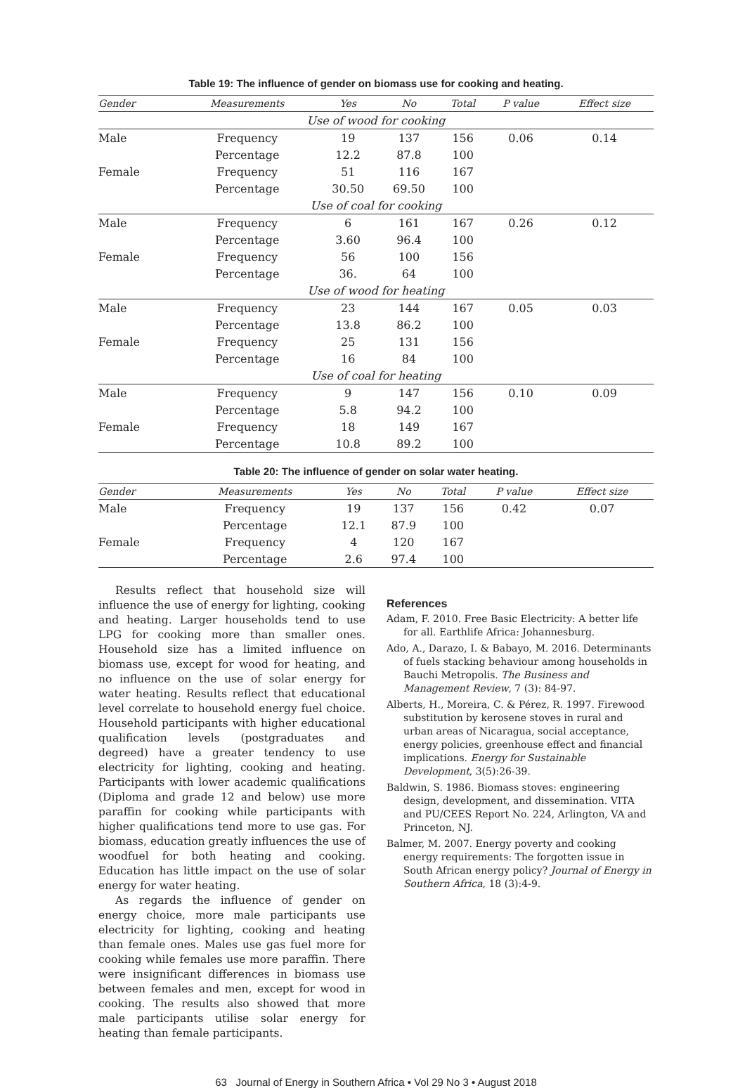Table 19: The influence of gender on biomass use for cooking and heating.
| Gender | Measurements | Yes | No | Total | P value | Effect size |
| --- | --- | --- | --- | --- | --- | --- |
| Use of wood for cooking | | | | | | |
| Male | Frequency | 19 | 137 | 156 | 0.06 | 0.14 |
| | Percentage | 12.2 | 87.8 | 100 | | |
| Female | Frequency | 51 | 116 | 167 | | |
| | Percentage | 30.50 | 69.50 | 100 | | |
| Use of coal for cooking | | | | | | |
| Male | Frequency | 6 | 161 | 167 | 0.26 | 0.12 |
| | Percentage | 3.60 | 96.4 | 100 | | |
| Female | Frequency | 56 | 100 | 156 | | |
| | Percentage | 36. | 64 | 100 | | |
| Use of wood for heating | | | | | | |
| Male | Frequency | 23 | 144 | 167 | 0.05 | 0.03 |
| | Percentage | 13.8 | 86.2 | 100 | | |
| Female | Frequency | 25 | 131 | 156 | | |
| | Percentage | 16 | 84 | 100 | | |
| Use of coal for heating | | | | | | |
| Male | Frequency | 9 | 147 | 156 | 0.10 | 0.09 |
| | Percentage | 5.8 | 94.2 | 100 | | |
| Female | Frequency | 18 | 149 | 167 | | |
| | Percentage | 10.8 | 89.2 | 100 | | |
Table 20: The influence of gender on solar water heating.
| Gender | Measurements | Yes | No | Total | P value | Effect size |
| --- | --- | --- | --- | --- | --- | --- |
| Male | Frequency | 19 | 137 | 156 | 0.42 | 0.07 |
| | Percentage | 12.1 | 87.9 | 100 | | |
| Female | Frequency | 4 | 120 | 167 | | |
| | Percentage | 2.6 | 97.4 | 100 | | |
Results reflect that household size will influence the use of energy for lighting, cooking and heating. Larger households tend to use LPG for cooking more than smaller ones. Household size has a limited influence on biomass use, except for wood for heating, and no influence on the use of solar energy for water heating. Results reflect that educational level correlate to household energy fuel choice. Household participants with higher educational qualification levels (postgraduates and degreed) have a greater tendency to use electricity for lighting, cooking and heating. Participants with lower academic qualifications (Diploma and grade 12 and below) use more paraffin for cooking while participants with higher qualifications tend more to use gas. For biomass, education greatly influences the use of woodfuel for both heating and cooking. Education has little impact on the use of solar energy for water heating.
As regards the influence of gender on energy choice, more male participants use electricity for lighting, cooking and heating than female ones. Males use gas fuel more for cooking while females use more paraffin. There were insignificant differences in biomass use between females and men, except for wood in cooking. The results also showed that more male participants utilise solar energy for heating than female participants.
References
Adam, F. 2010. Free Basic Electricity: A better life for all. Earthlife Africa: Johannesburg.
Ado, A., Darazo, I. & Babayo, M. 2016. Determinants of fuels stacking behaviour among households in Bauchi Metropolis. The Business and Management Review, 7 (3): 84-97.
Alberts, H., Moreira, C. & Pérez, R. 1997. Firewood substitution by kerosene stoves in rural and urban areas of Nicaragua, social acceptance, energy policies, greenhouse effect and financial implications. Energy for Sustainable Development, 3(5):26-39.
Baldwin, S. 1986. Biomass stoves: engineering design, development, and dissemination. VITA and PU/CEES Report No. 224, Arlington, VA and Princeton, NJ.
Balmer, M. 2007. Energy poverty and cooking energy requirements: The forgotten issue in South African energy policy? Journal of Energy in Southern Africa, 18 (3):4-9.
63 Journal of Energy in Southern Africa • Vol 29 No 3 • August 2018